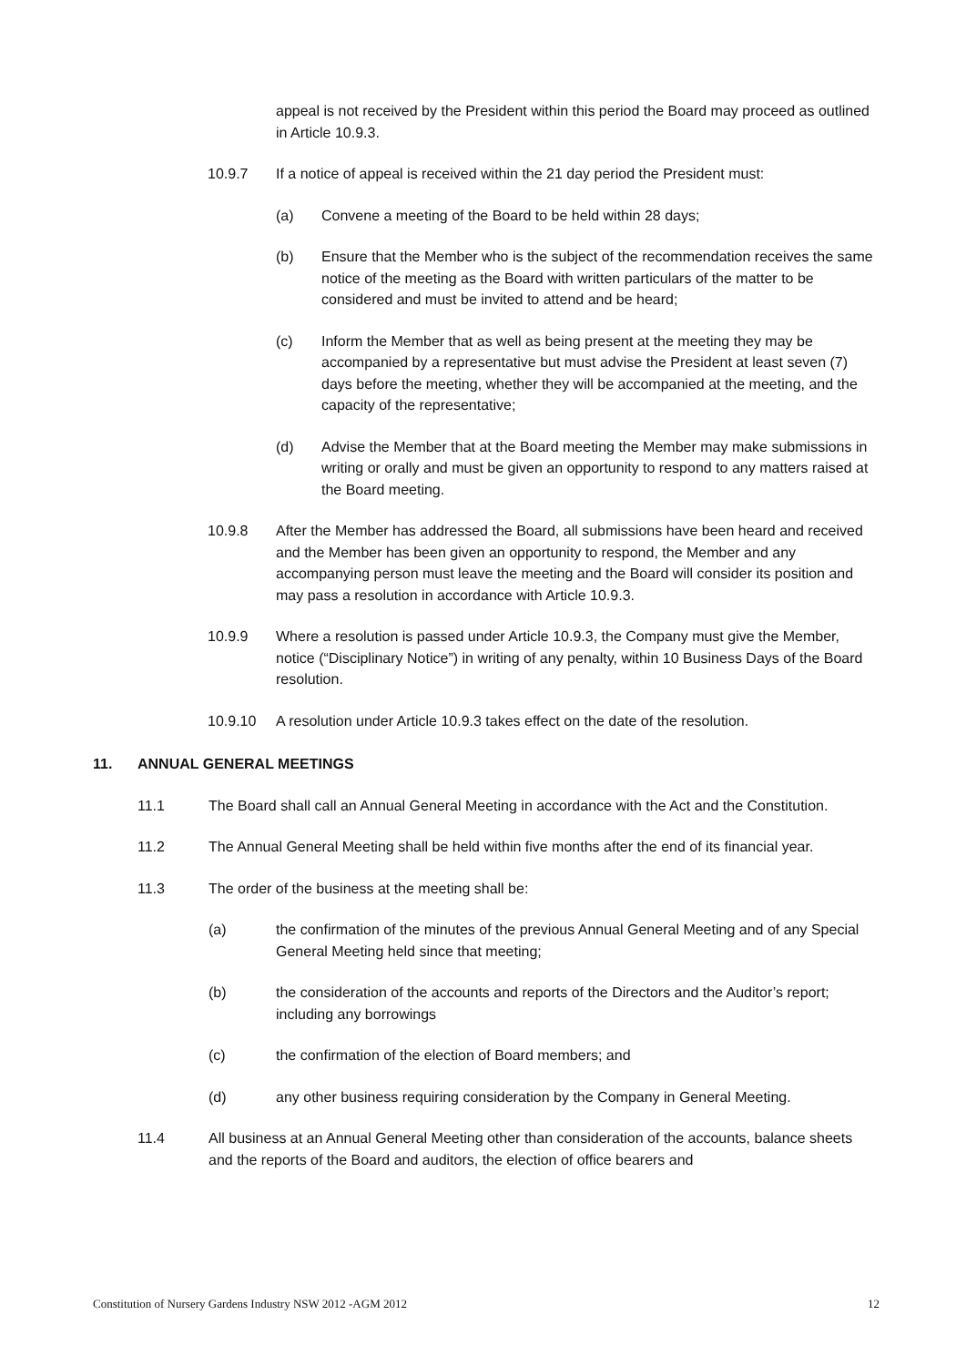appeal is not received by the President within this period the Board may proceed as outlined in Article 10.9.3.
10.9.7 If a notice of appeal is received within the 21 day period the President must:
(a) Convene a meeting of the Board to be held within 28 days;
(b) Ensure that the Member who is the subject of the recommendation receives the same notice of the meeting as the Board with written particulars of the matter to be considered and must be invited to attend and be heard;
(c) Inform the Member that as well as being present at the meeting they may be accompanied by a representative but must advise the President at least seven (7) days before the meeting, whether they will be accompanied at the meeting, and the capacity of the representative;
(d) Advise the Member that at the Board meeting the Member may make submissions in writing or orally and must be given an opportunity to respond to any matters raised at the Board meeting.
10.9.8 After the Member has addressed the Board, all submissions have been heard and received and the Member has been given an opportunity to respond, the Member and any accompanying person must leave the meeting and the Board will consider its position and may pass a resolution in accordance with Article 10.9.3.
10.9.9 Where a resolution is passed under Article 10.9.3, the Company must give the Member, notice (“Disciplinary Notice”) in writing of any penalty, within 10 Business Days of the Board resolution.
10.9.10 A resolution under Article 10.9.3 takes effect on the date of the resolution.
11. ANNUAL GENERAL MEETINGS
11.1 The Board shall call an Annual General Meeting in accordance with the Act and the Constitution.
11.2 The Annual General Meeting shall be held within five months after the end of its financial year.
11.3 The order of the business at the meeting shall be:
(a) the confirmation of the minutes of the previous Annual General Meeting and of any Special General Meeting held since that meeting;
(b) the consideration of the accounts and reports of the Directors and the Auditor’s report; including any borrowings
(c) the confirmation of the election of Board members; and
(d) any other business requiring consideration by the Company in General Meeting.
11.4 All business at an Annual General Meeting other than consideration of the accounts, balance sheets and the reports of the Board and auditors, the election of office bearers and
Constitution of Nursery Gardens Industry NSW 2012 -AGM 2012 12